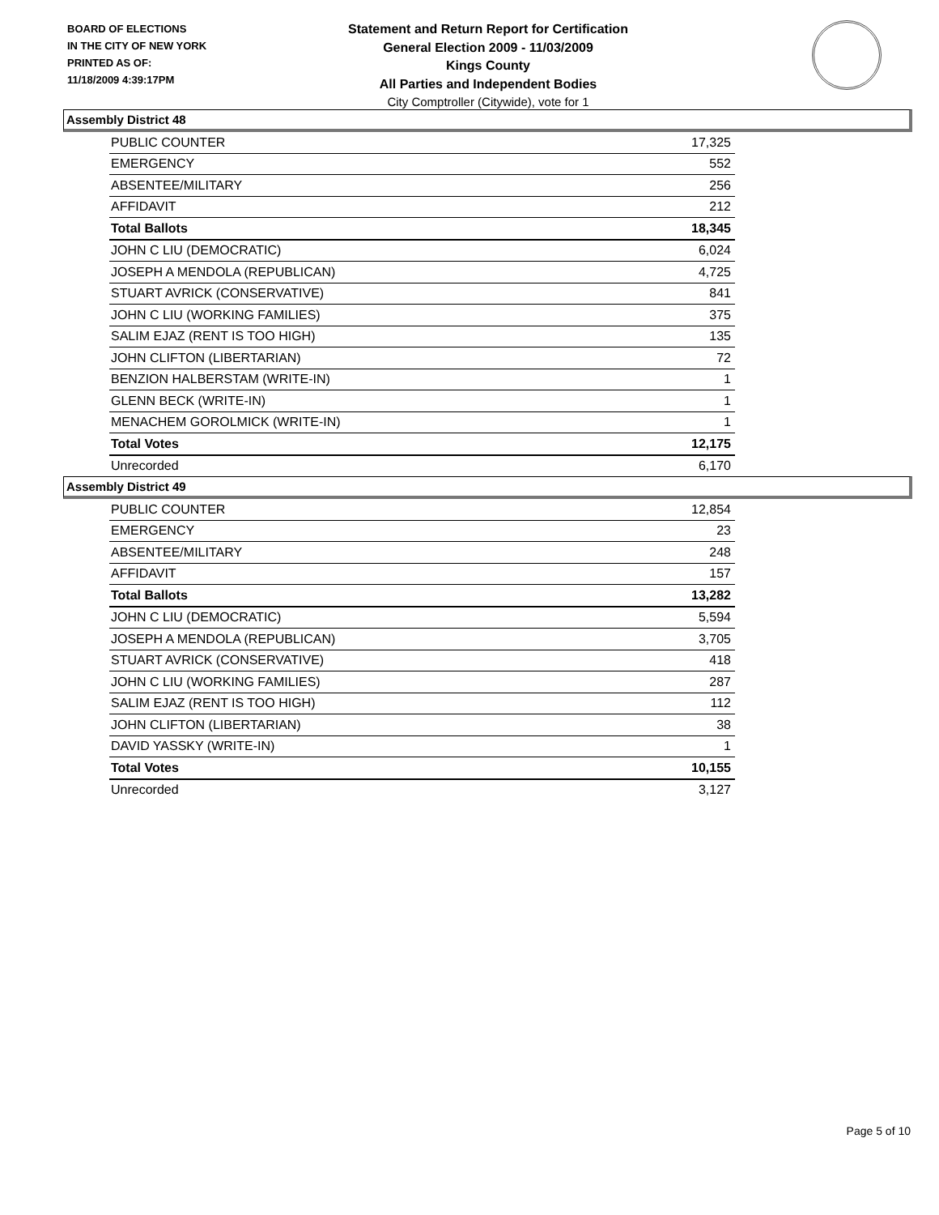BOARD OF ELECTIONS
IN THE CITY OF NEW YORK
PRINTED AS OF:
11/18/2009 4:39:17PM
Statement and Return Report for Certification
General Election 2009 - 11/03/2009
Kings County
All Parties and Independent Bodies
City Comptroller (Citywide), vote for 1
Assembly District 48
| PUBLIC COUNTER | 17,325 |
| EMERGENCY | 552 |
| ABSENTEE/MILITARY | 256 |
| AFFIDAVIT | 212 |
| Total Ballots | 18,345 |
| JOHN C LIU (DEMOCRATIC) | 6,024 |
| JOSEPH A MENDOLA (REPUBLICAN) | 4,725 |
| STUART AVRICK (CONSERVATIVE) | 841 |
| JOHN C LIU (WORKING FAMILIES) | 375 |
| SALIM EJAZ (RENT IS TOO HIGH) | 135 |
| JOHN CLIFTON (LIBERTARIAN) | 72 |
| BENZION HALBERSTAM (WRITE-IN) | 1 |
| GLENN BECK (WRITE-IN) | 1 |
| MENACHEM GOROLMICK (WRITE-IN) | 1 |
| Total Votes | 12,175 |
| Unrecorded | 6,170 |
Assembly District 49
| PUBLIC COUNTER | 12,854 |
| EMERGENCY | 23 |
| ABSENTEE/MILITARY | 248 |
| AFFIDAVIT | 157 |
| Total Ballots | 13,282 |
| JOHN C LIU (DEMOCRATIC) | 5,594 |
| JOSEPH A MENDOLA (REPUBLICAN) | 3,705 |
| STUART AVRICK (CONSERVATIVE) | 418 |
| JOHN C LIU (WORKING FAMILIES) | 287 |
| SALIM EJAZ (RENT IS TOO HIGH) | 112 |
| JOHN CLIFTON (LIBERTARIAN) | 38 |
| DAVID YASSKY (WRITE-IN) | 1 |
| Total Votes | 10,155 |
| Unrecorded | 3,127 |
Page 5 of 10